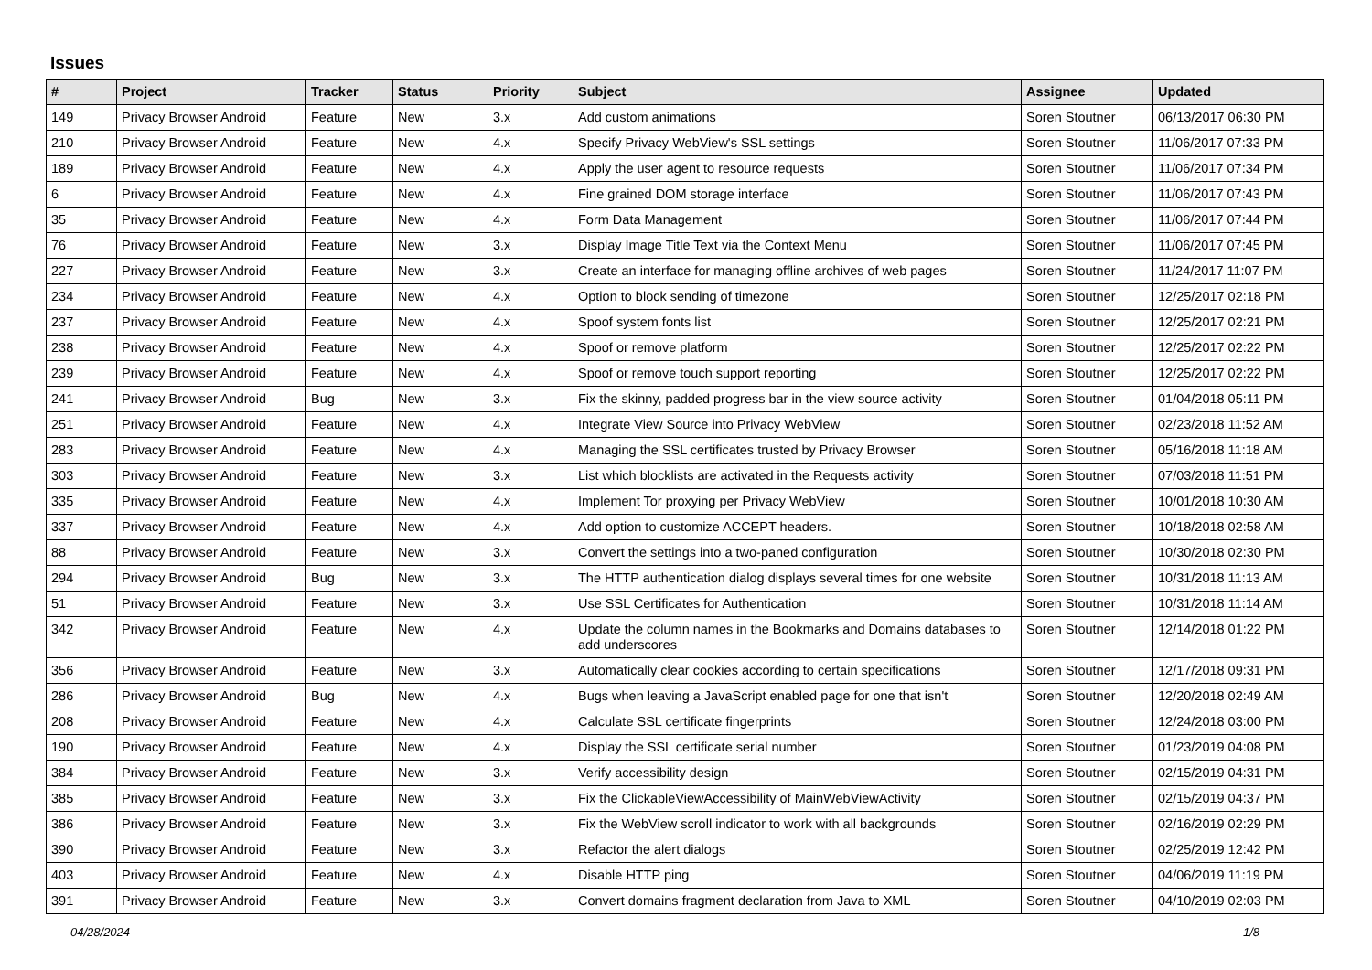Issues
| # | Project | Tracker | Status | Priority | Subject | Assignee | Updated |
| --- | --- | --- | --- | --- | --- | --- | --- |
| 149 | Privacy Browser Android | Feature | New | 3.x | Add custom animations | Soren Stoutner | 06/13/2017 06:30 PM |
| 210 | Privacy Browser Android | Feature | New | 4.x | Specify Privacy WebView's SSL settings | Soren Stoutner | 11/06/2017 07:33 PM |
| 189 | Privacy Browser Android | Feature | New | 4.x | Apply the user agent to resource requests | Soren Stoutner | 11/06/2017 07:34 PM |
| 6 | Privacy Browser Android | Feature | New | 4.x | Fine grained DOM storage interface | Soren Stoutner | 11/06/2017 07:43 PM |
| 35 | Privacy Browser Android | Feature | New | 4.x | Form Data Management | Soren Stoutner | 11/06/2017 07:44 PM |
| 76 | Privacy Browser Android | Feature | New | 3.x | Display Image Title Text via the Context Menu | Soren Stoutner | 11/06/2017 07:45 PM |
| 227 | Privacy Browser Android | Feature | New | 3.x | Create an interface for managing offline archives of web pages | Soren Stoutner | 11/24/2017 11:07 PM |
| 234 | Privacy Browser Android | Feature | New | 4.x | Option to block sending of timezone | Soren Stoutner | 12/25/2017 02:18 PM |
| 237 | Privacy Browser Android | Feature | New | 4.x | Spoof system fonts list | Soren Stoutner | 12/25/2017 02:21 PM |
| 238 | Privacy Browser Android | Feature | New | 4.x | Spoof or remove platform | Soren Stoutner | 12/25/2017 02:22 PM |
| 239 | Privacy Browser Android | Feature | New | 4.x | Spoof or remove touch support reporting | Soren Stoutner | 12/25/2017 02:22 PM |
| 241 | Privacy Browser Android | Bug | New | 3.x | Fix the skinny, padded progress bar in the view source activity | Soren Stoutner | 01/04/2018 05:11 PM |
| 251 | Privacy Browser Android | Feature | New | 4.x | Integrate View Source into Privacy WebView | Soren Stoutner | 02/23/2018 11:52 AM |
| 283 | Privacy Browser Android | Feature | New | 4.x | Managing the SSL certificates trusted by Privacy Browser | Soren Stoutner | 05/16/2018 11:18 AM |
| 303 | Privacy Browser Android | Feature | New | 3.x | List which blocklists are activated in the Requests activity | Soren Stoutner | 07/03/2018 11:51 PM |
| 335 | Privacy Browser Android | Feature | New | 4.x | Implement Tor proxying per Privacy WebView | Soren Stoutner | 10/01/2018 10:30 AM |
| 337 | Privacy Browser Android | Feature | New | 4.x | Add option to customize ACCEPT headers. | Soren Stoutner | 10/18/2018 02:58 AM |
| 88 | Privacy Browser Android | Feature | New | 3.x | Convert the settings into a two-paned configuration | Soren Stoutner | 10/30/2018 02:30 PM |
| 294 | Privacy Browser Android | Bug | New | 3.x | The HTTP authentication dialog displays several times for one website | Soren Stoutner | 10/31/2018 11:13 AM |
| 51 | Privacy Browser Android | Feature | New | 3.x | Use SSL Certificates for Authentication | Soren Stoutner | 10/31/2018 11:14 AM |
| 342 | Privacy Browser Android | Feature | New | 4.x | Update the column names in the Bookmarks and Domains databases to add underscores | Soren Stoutner | 12/14/2018 01:22 PM |
| 356 | Privacy Browser Android | Feature | New | 3.x | Automatically clear cookies according to certain specifications | Soren Stoutner | 12/17/2018 09:31 PM |
| 286 | Privacy Browser Android | Bug | New | 4.x | Bugs when leaving a JavaScript enabled page for one that isn't | Soren Stoutner | 12/20/2018 02:49 AM |
| 208 | Privacy Browser Android | Feature | New | 4.x | Calculate SSL certificate fingerprints | Soren Stoutner | 12/24/2018 03:00 PM |
| 190 | Privacy Browser Android | Feature | New | 4.x | Display the SSL certificate serial number | Soren Stoutner | 01/23/2019 04:08 PM |
| 384 | Privacy Browser Android | Feature | New | 3.x | Verify accessibility design | Soren Stoutner | 02/15/2019 04:31 PM |
| 385 | Privacy Browser Android | Feature | New | 3.x | Fix the ClickableViewAccessibility of MainWebViewActivity | Soren Stoutner | 02/15/2019 04:37 PM |
| 386 | Privacy Browser Android | Feature | New | 3.x | Fix the WebView scroll indicator to work with all backgrounds | Soren Stoutner | 02/16/2019 02:29 PM |
| 390 | Privacy Browser Android | Feature | New | 3.x | Refactor the alert dialogs | Soren Stoutner | 02/25/2019 12:42 PM |
| 403 | Privacy Browser Android | Feature | New | 4.x | Disable HTTP ping | Soren Stoutner | 04/06/2019 11:19 PM |
| 391 | Privacy Browser Android | Feature | New | 3.x | Convert domains fragment declaration from Java to XML | Soren Stoutner | 04/10/2019 02:03 PM |
04/28/2024 1/8